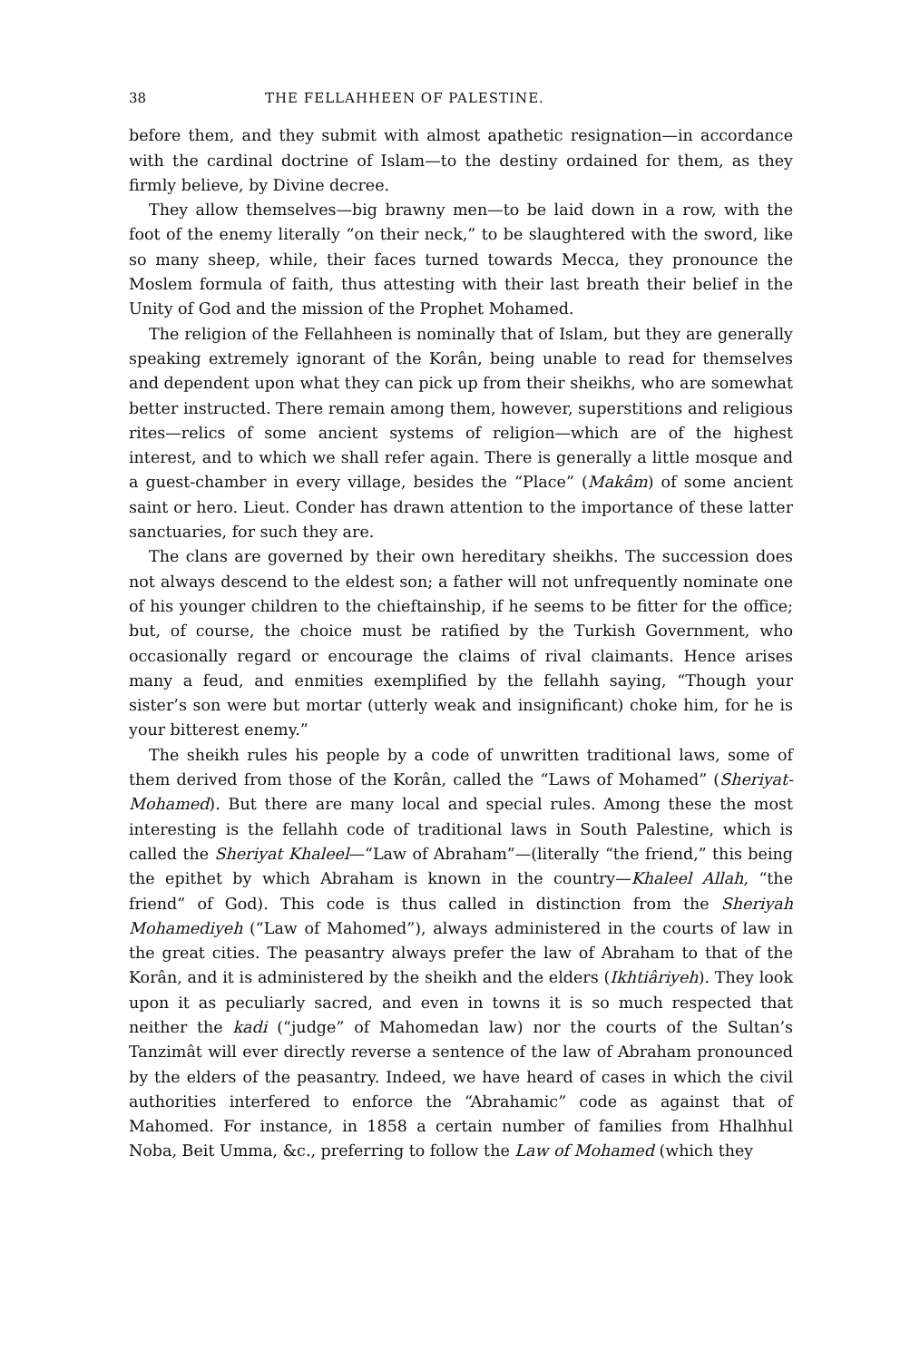38 THE FELLAHHEEN OF PALESTINE.
before them, and they submit with almost apathetic resignation—in accordance with the cardinal doctrine of Islam—to the destiny ordained for them, as they firmly believe, by Divine decree.
They allow themselves—big brawny men—to be laid down in a row, with the foot of the enemy literally “on their neck,” to be slaughtered with the sword, like so many sheep, while, their faces turned towards Mecca, they pronounce the Moslem formula of faith, thus attesting with their last breath their belief in the Unity of God and the mission of the Prophet Mohamed.
The religion of the Fellahheen is nominally that of Islam, but they are generally speaking extremely ignorant of the Korân, being unable to read for themselves and dependent upon what they can pick up from their sheikhs, who are somewhat better instructed. There remain among them, however, superstitions and religious rites—relics of some ancient systems of religion—which are of the highest interest, and to which we shall refer again. There is generally a little mosque and a guest-chamber in every village, besides the “Place” (Makâm) of some ancient saint or hero. Lieut. Conder has drawn attention to the importance of these latter sanctuaries, for such they are.
The clans are governed by their own hereditary sheikhs. The succession does not always descend to the eldest son; a father will not unfrequently nominate one of his younger children to the chieftainship, if he seems to be fitter for the office; but, of course, the choice must be ratified by the Turkish Government, who occasionally regard or encourage the claims of rival claimants. Hence arises many a feud, and enmities exemplified by the fellahh saying, “Though your sister’s son were but mortar (utterly weak and insignificant) choke him, for he is your bitterest enemy.”
The sheikh rules his people by a code of unwritten traditional laws, some of them derived from those of the Korân, called the “Laws of Mohamed” (Sheriyat-Mohamed). But there are many local and special rules. Among these the most interesting is the fellahh code of traditional laws in South Palestine, which is called the Sheriyat Khaleel—“Law of Abraham”—(literally “the friend,” this being the epithet by which Abraham is known in the country—Khaleel Allah, “the friend” of God). This code is thus called in distinction from the Sheriyah Mohamediyeh (“Law of Mahomed”), always administered in the courts of law in the great cities. The peasantry always prefer the law of Abraham to that of the Korân, and it is administered by the sheikh and the elders (Ikhtiâriyeh). They look upon it as peculiarly sacred, and even in towns it is so much respected that neither the kadi (“judge” of Mahomedan law) nor the courts of the Sultan’s Tanzimât will ever directly reverse a sentence of the law of Abraham pronounced by the elders of the peasantry. Indeed, we have heard of cases in which the civil authorities interfered to enforce the “Abrahamic” code as against that of Mahomed. For instance, in 1858 a certain number of families from Hhalhhul Noba, Beit Umma, &c., preferring to follow the Law of Mohamed (which they